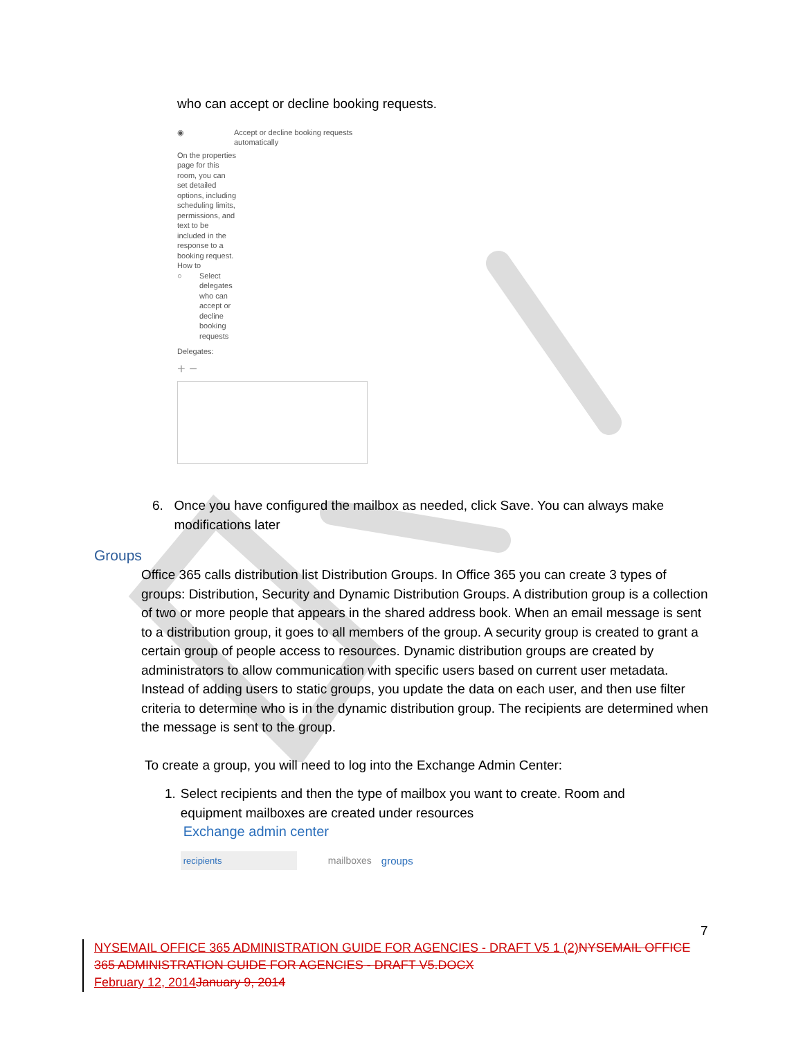who can accept or decline booking requests.
◉ Accept or decline booking requests
automatically
On the properties page for this room, you can set detailed options, including scheduling limits, permissions, and text to be included in the response to a booking request. How to
○ Select delegates who can accept or decline booking requests
Delegates:
+ −
6. Once you have configured the mailbox as needed, click Save. You can always make modifications later
Groups
Office 365 calls distribution list Distribution Groups. In Office 365 you can create 3 types of groups: Distribution, Security and Dynamic Distribution Groups. A distribution group is a collection of two or more people that appears in the shared address book. When an email message is sent to a distribution group, it goes to all members of the group. A security group is created to grant a certain group of people access to resources. Dynamic distribution groups are created by administrators to allow communication with specific users based on current user metadata. Instead of adding users to static groups, you update the data on each user, and then use filter criteria to determine who is in the dynamic distribution group. The recipients are determined when the message is sent to the group.
To create a group, you will need to log into the Exchange Admin Center:
1. Select recipients and then the type of mailbox you want to create. Room and equipment mailboxes are created under resources
Exchange admin center
recipients mailboxes groups
7
NYSEMAIL OFFICE 365 ADMINISTRATION GUIDE FOR AGENCIES - DRAFT V5 1 (2) NYSEMAIL OFFICE 365 ADMINISTRATION GUIDE FOR AGENCIES - DRAFT V5.DOCX
February 12, 2014 January 9, 2014